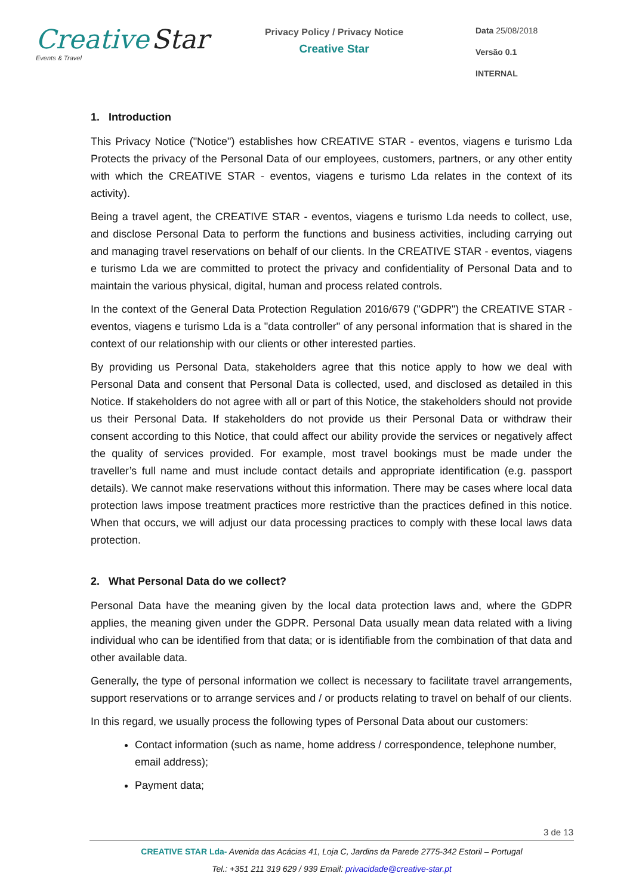Creative Star
Events & Travel
Privacy Policy / Privacy Notice
Creative Star
Data 25/08/2018
Versão 0.1
INTERNAL
1. Introduction
This Privacy Notice ("Notice") establishes how CREATIVE STAR - eventos, viagens e turismo Lda Protects the privacy of the Personal Data of our employees, customers, partners, or any other entity with which the CREATIVE STAR - eventos, viagens e turismo Lda relates in the context of its activity).
Being a travel agent, the CREATIVE STAR - eventos, viagens e turismo Lda needs to collect, use, and disclose Personal Data to perform the functions and business activities, including carrying out and managing travel reservations on behalf of our clients. In the CREATIVE STAR - eventos, viagens e turismo Lda we are committed to protect the privacy and confidentiality of Personal Data and to maintain the various physical, digital, human and process related controls.
In the context of the General Data Protection Regulation 2016/679 ("GDPR") the CREATIVE STAR - eventos, viagens e turismo Lda is a "data controller" of any personal information that is shared in the context of our relationship with our clients or other interested parties.
By providing us Personal Data, stakeholders agree that this notice apply to how we deal with Personal Data and consent that Personal Data is collected, used, and disclosed as detailed in this Notice. If stakeholders do not agree with all or part of this Notice, the stakeholders should not provide us their Personal Data. If stakeholders do not provide us their Personal Data or withdraw their consent according to this Notice, that could affect our ability provide the services or negatively affect the quality of services provided. For example, most travel bookings must be made under the traveller’s full name and must include contact details and appropriate identification (e.g. passport details). We cannot make reservations without this information. There may be cases where local data protection laws impose treatment practices more restrictive than the practices defined in this notice. When that occurs, we will adjust our data processing practices to comply with these local laws data protection.
2. What Personal Data do we collect?
Personal Data have the meaning given by the local data protection laws and, where the GDPR applies, the meaning given under the GDPR. Personal Data usually mean data related with a living individual who can be identified from that data; or is identifiable from the combination of that data and other available data.
Generally, the type of personal information we collect is necessary to facilitate travel arrangements, support reservations or to arrange services and / or products relating to travel on behalf of our clients.
In this regard, we usually process the following types of Personal Data about our customers:
Contact information (such as name, home address / correspondence, telephone number, email address);
Payment data;
3 de 13
CREATIVE STAR Lda- Avenida das Acácias 41, Loja C, Jardins da Parede 2775-342 Estoril – Portugal
Tel.: +351 211 319 629 / 939 Email: privacidade@creative-star.pt